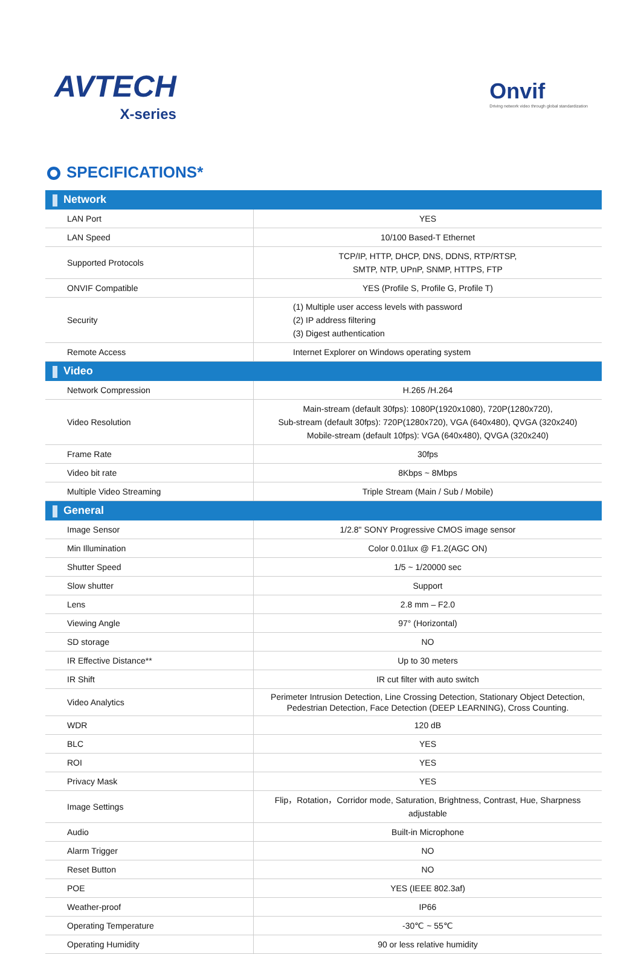AVTECH
X-series
Onvif
Driving network video through global standardization
SPECIFICATIONS*
| Network | |
| --- | --- |
| LAN Port | YES |
| LAN Speed | 10/100 Based-T Ethernet |
| Supported Protocols | TCP/IP, HTTP, DHCP, DNS, DDNS, RTP/RTSP, SMTP, NTP, UPnP, SNMP, HTTPS, FTP |
| ONVIF Compatible | YES (Profile S, Profile G, Profile T) |
| Security | (1) Multiple user access levels with password (2) IP address filtering (3) Digest authentication |
| Remote Access | Internet Explorer on Windows operating system |
| Video | |
| Network Compression | H.265 /H.264 |
| Video Resolution | Main-stream (default 30fps): 1080P(1920x1080), 720P(1280x720), Sub-stream (default 30fps): 720P(1280x720), VGA (640x480), QVGA (320x240) Mobile-stream (default 10fps): VGA (640x480), QVGA (320x240) |
| Frame Rate | 30fps |
| Video bit rate | 8Kbps ~ 8Mbps |
| Multiple Video Streaming | Triple Stream (Main / Sub / Mobile) |
| General | |
| Image Sensor | 1/2.8" SONY Progressive CMOS image sensor |
| Min Illumination | Color 0.01lux @ F1.2(AGC ON) |
| Shutter Speed | 1/5 ~ 1/20000 sec |
| Slow shutter | Support |
| Lens | 2.8 mm – F2.0 |
| Viewing Angle | 97° (Horizontal) |
| SD storage | NO |
| IR Effective Distance** | Up to 30 meters |
| IR Shift | IR cut filter with auto switch |
| Video Analytics | Perimeter Intrusion Detection, Line Crossing Detection, Stationary Object Detection, Pedestrian Detection, Face Detection (DEEP LEARNING), Cross Counting. |
| WDR | 120 dB |
| BLC | YES |
| ROI | YES |
| Privacy Mask | YES |
| Image Settings | Flip，Rotation，Corridor mode, Saturation, Brightness, Contrast, Hue, Sharpness adjustable |
| Audio | Built-in Microphone |
| Alarm Trigger | NO |
| Reset Button | NO |
| POE | YES (IEEE 802.3af) |
| Weather-proof | IP66 |
| Operating Temperature | -30℃ ~ 55℃ |
| Operating Humidity | 90 or less relative humidity |